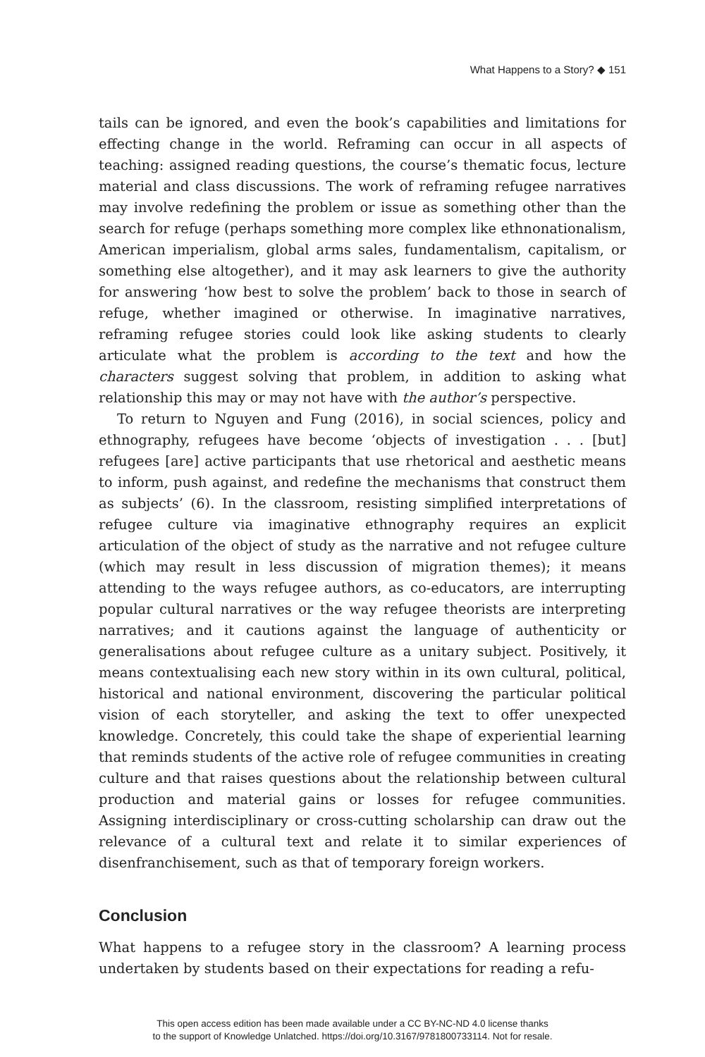What Happens to a Story? ◆ 151
tails can be ignored, and even the book’s capabilities and limitations for effecting change in the world. Reframing can occur in all aspects of teaching: assigned reading questions, the course’s thematic focus, lecture material and class discussions. The work of reframing refugee narratives may involve redefining the problem or issue as something other than the search for refuge (perhaps something more complex like ethnonationalism, American imperialism, global arms sales, fundamentalism, capitalism, or something else altogether), and it may ask learners to give the authority for answering ‘how best to solve the problem’ back to those in search of refuge, whether imagined or otherwise. In imaginative narratives, reframing refugee stories could look like asking students to clearly articulate what the problem is according to the text and how the characters suggest solving that problem, in addition to asking what relationship this may or may not have with the author’s perspective.
To return to Nguyen and Fung (2016), in social sciences, policy and ethnography, refugees have become ‘objects of investigation . . . [but] refugees [are] active participants that use rhetorical and aesthetic means to inform, push against, and redefine the mechanisms that construct them as subjects’ (6). In the classroom, resisting simplified interpretations of refugee culture via imaginative ethnography requires an explicit articulation of the object of study as the narrative and not refugee culture (which may result in less discussion of migration themes); it means attending to the ways refugee authors, as co-educators, are interrupting popular cultural narratives or the way refugee theorists are interpreting narratives; and it cautions against the language of authenticity or generalisations about refugee culture as a unitary subject. Positively, it means contextualising each new story within in its own cultural, political, historical and national environment, discovering the particular political vision of each storyteller, and asking the text to offer unexpected knowledge. Concretely, this could take the shape of experiential learning that reminds students of the active role of refugee communities in creating culture and that raises questions about the relationship between cultural production and material gains or losses for refugee communities. Assigning interdisciplinary or cross-cutting scholarship can draw out the relevance of a cultural text and relate it to similar experiences of disenfranchisement, such as that of temporary foreign workers.
Conclusion
What happens to a refugee story in the classroom? A learning process undertaken by students based on their expectations for reading a refu-
This open access edition has been made available under a CC BY-NC-ND 4.0 license thanks
to the support of Knowledge Unlatched. https://doi.org/10.3167/9781800733114. Not for resale.